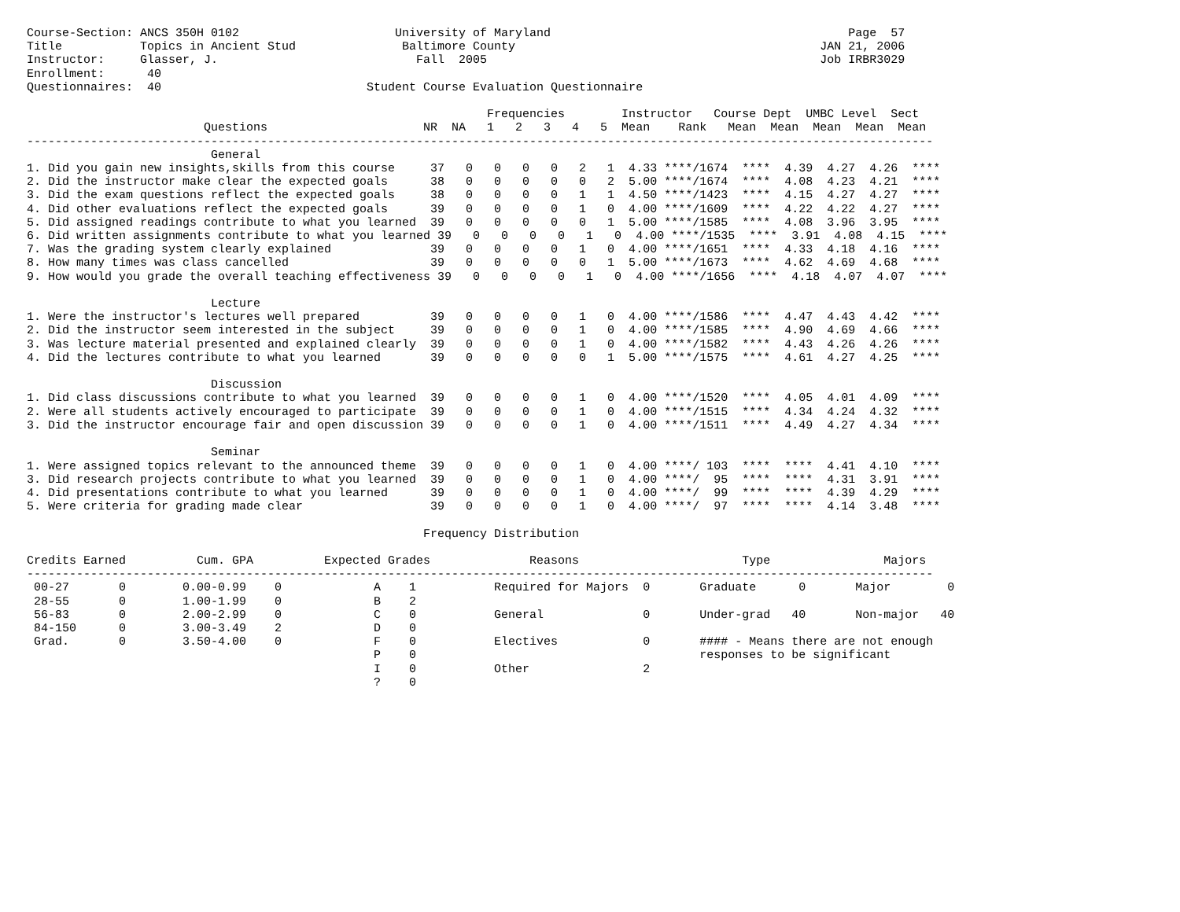Course-Section: ANCS 350H 0102                      University of Maryland                                          Page  57
Title           Topics in Ancient Stud               Baltimore County                                           JAN 21, 2006
Instructor:     Glasser, J.                            Fall  2005                                               Job IRBR3029
Enrollment:      40
Questionnaires:  40                             Student Course Evaluation Questionnaire

                                                                 Frequencies        Instructor   Course Dept  UMBC Level  Sect
                         Questions                      NR  NA   1   2   3   4   5  Mean    Rank   Mean  Mean  Mean  Mean  Mean
--------------------------------------------------------------------------------------------------------------------------------
                          General
1. Did you gain new insights,skills from this course     37   0   0   0   0   2   1  4.33 ****/1674  ****  4.39  4.27  4.26  ****
2. Did the instructor make clear the expected goals      38   0   0   0   0   0   2  5.00 ****/1674  ****  4.08  4.23  4.21  ****
3. Did the exam questions reflect the expected goals     38   0   0   0   0   1   1  4.50 ****/1423  ****  4.15  4.27  4.27  ****
4. Did other evaluations reflect the expected goals      39   0   0   0   0   1   0  4.00 ****/1609  ****  4.22  4.22  4.27  ****
5. Did assigned readings contribute to what you learned  39   0   0   0   0   0   1  5.00 ****/1585  ****  4.08  3.96  3.95  ****
6. Did written assignments contribute to what you learned 39   0   0   0   0   1   0  4.00 ****/1535  ****  3.91  4.08  4.15  ****
7. Was the grading system clearly explained              39   0   0   0   0   1   0  4.00 ****/1651  ****  4.33  4.18  4.16  ****
8. How many times was class cancelled                    39   0   0   0   0   0   1  5.00 ****/1673  ****  4.62  4.69  4.68  ****
9. How would you grade the overall teaching effectiveness 39   0   0   0   0   1   0  4.00 ****/1656  ****  4.18  4.07  4.07  ****

                          Lecture
1. Were the instructor's lectures well prepared          39   0   0   0   0   1   0  4.00 ****/1586  ****  4.47  4.43  4.42  ****
2. Did the instructor seem interested in the subject     39   0   0   0   0   1   0  4.00 ****/1585  ****  4.90  4.69  4.66  ****
3. Was lecture material presented and explained clearly  39   0   0   0   0   1   0  4.00 ****/1582  ****  4.43  4.26  4.26  ****
4. Did the lectures contribute to what you learned       39   0   0   0   0   0   1  5.00 ****/1575  ****  4.61  4.27  4.25  ****

                          Discussion
1. Did class discussions contribute to what you learned  39   0   0   0   0   1   0  4.00 ****/1520  ****  4.05  4.01  4.09  ****
2. Were all students actively encouraged to participate  39   0   0   0   0   1   0  4.00 ****/1515  ****  4.34  4.24  4.32  ****
3. Did the instructor encourage fair and open discussion 39   0   0   0   0   1   0  4.00 ****/1511  ****  4.49  4.27  4.34  ****

                          Seminar
1. Were assigned topics relevant to the announced theme  39   0   0   0   0   1   0  4.00 ****/ 103  ****  ****  4.41  4.10  ****
3. Did research projects contribute to what you learned  39   0   0   0   0   1   0  4.00 ****/  95  ****  ****  4.31  3.91  ****
4. Did presentations contribute to what you learned      39   0   0   0   0   1   0  4.00 ****/  99  ****  ****  4.39  4.29  ****
5. Were criteria for grading made clear                  39   0   0   0   0   1   0  4.00 ****/  97  ****  ****  4.14  3.48  ****

                                                        Frequency Distribution

Credits Earned          Cum. GPA          Expected Grades              Reasons                       Type                Majors
--------------------------------------------------------------------------------------------------------------------------------
 00-27       0        0.00-0.99    0             A    1           Required for Majors  0       Graduate      0       Major        0
 28-55       0        1.00-1.99    0             B    2
 56-83       0        2.00-2.99    0             C    0           General              0       Under-grad   40       Non-major   40
 84-150      0        3.00-3.49    2             D    0
 Grad.       0        3.50-4.00    0             F    0           Electives            0       #### - Means there are not enough
                                                 P    0                                        responses to be significant
                                                 I    0           Other                2
                                                 ?    0